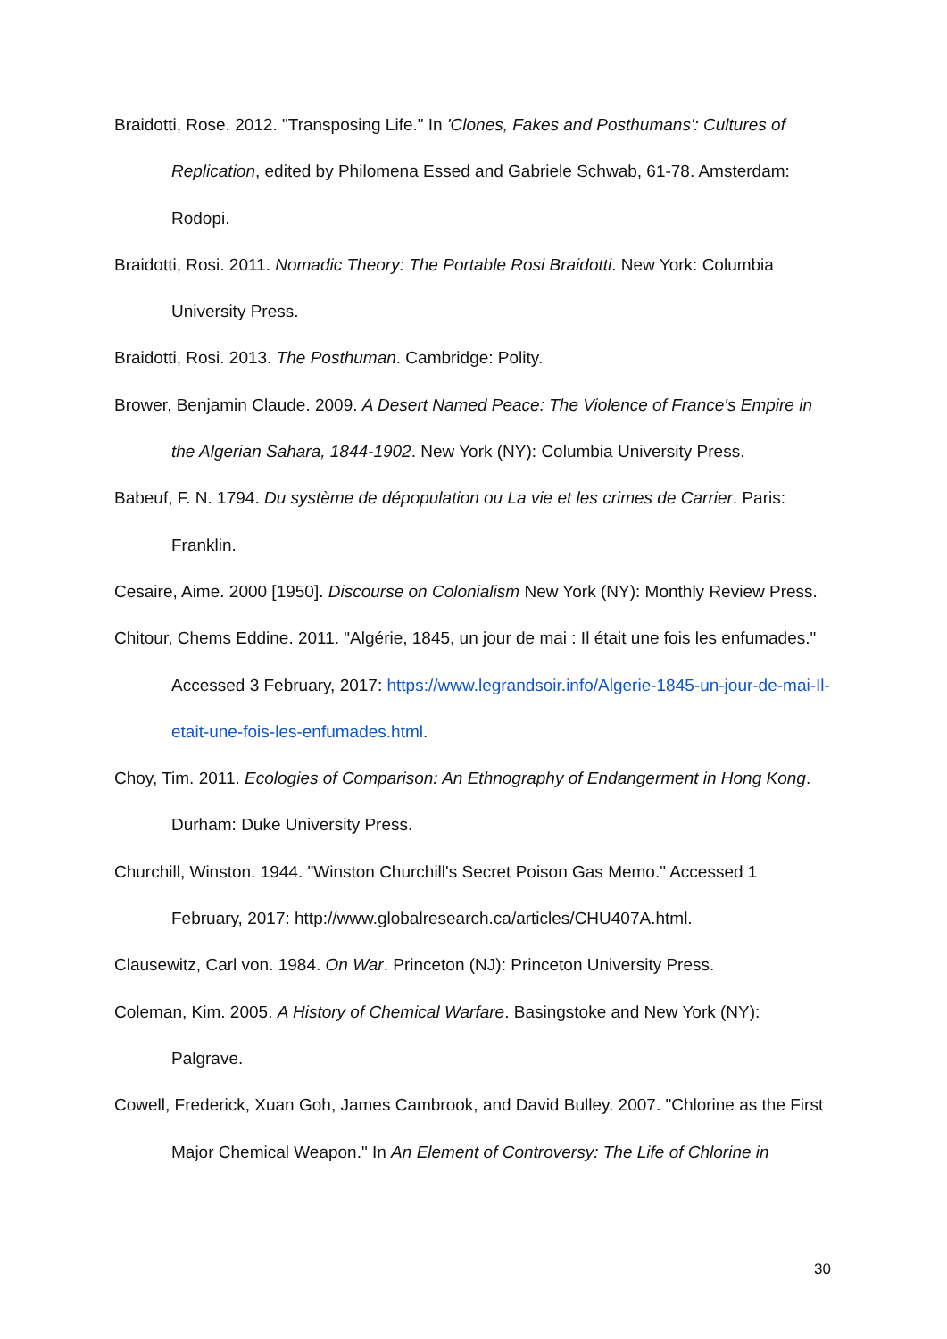Braidotti, Rose. 2012. "Transposing Life." In 'Clones, Fakes and Posthumans': Cultures of Replication, edited by Philomena Essed and Gabriele Schwab, 61-78. Amsterdam: Rodopi.
Braidotti, Rosi. 2011. Nomadic Theory: The Portable Rosi Braidotti. New York: Columbia University Press.
Braidotti, Rosi. 2013. The Posthuman. Cambridge: Polity.
Brower, Benjamin Claude. 2009. A Desert Named Peace: The Violence of France's Empire in the Algerian Sahara, 1844-1902. New York (NY): Columbia University Press.
Babeuf, F. N. 1794. Du système de dépopulation ou La vie et les crimes de Carrier. Paris: Franklin.
Cesaire, Aime. 2000 [1950]. Discourse on Colonialism New York (NY): Monthly Review Press.
Chitour, Chems Eddine. 2011. "Algérie, 1845, un jour de mai : Il était une fois les enfumades." Accessed 3 February, 2017: https://www.legrandsoir.info/Algerie-1845-un-jour-de-mai-Il-etait-une-fois-les-enfumades.html.
Choy, Tim. 2011. Ecologies of Comparison: An Ethnography of Endangerment in Hong Kong. Durham: Duke University Press.
Churchill, Winston. 1944. "Winston Churchill's Secret Poison Gas Memo." Accessed 1 February, 2017: http://www.globalresearch.ca/articles/CHU407A.html.
Clausewitz, Carl von. 1984. On War. Princeton (NJ): Princeton University Press.
Coleman, Kim. 2005. A History of Chemical Warfare. Basingstoke and New York (NY): Palgrave.
Cowell, Frederick, Xuan Goh, James Cambrook, and David Bulley. 2007. "Chlorine as the First Major Chemical Weapon." In An Element of Controversy: The Life of Chlorine in
30